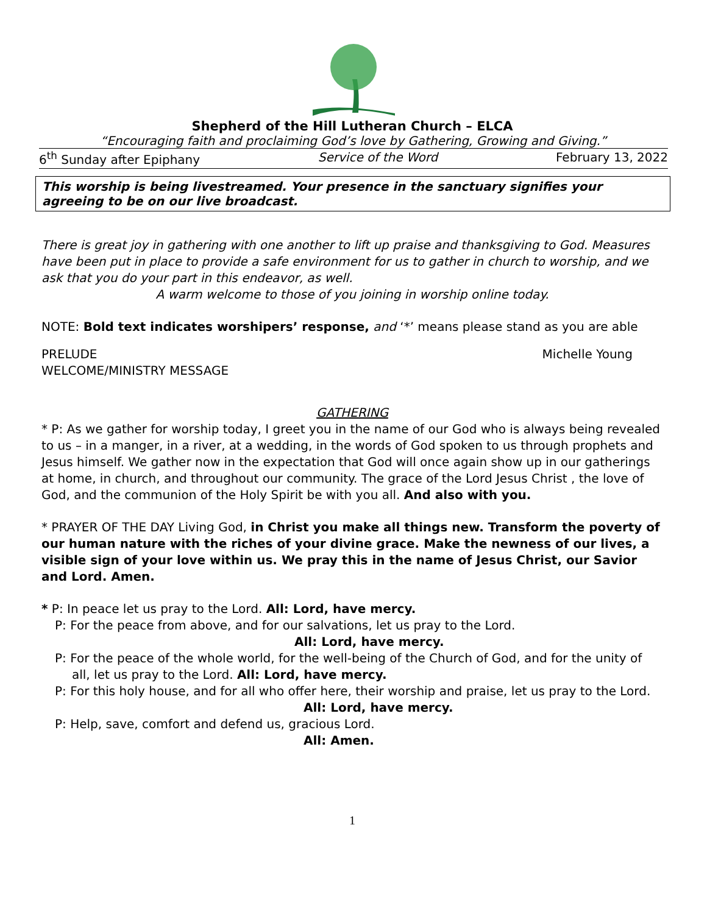Shepherd of the Hill Lutheran Church – ELCA
“Encouraging faith and proclaiming God’s love by Gathering, Growing and Giving.”
6<sup>th</sup> Sunday after Epiphany Service of the Word February 13, 2022
This worship is being livestreamed. Your presence in the sanctuary signifies your agreeing to be on our live broadcast.
There is great joy in gathering with one another to lift up praise and thanksgiving to God. Measures have been put in place to provide a safe environment for us to gather in church to worship, and we ask that you do your part in this endeavor, as well.
A warm welcome to those of you joining in worship online today.
NOTE: Bold text indicates worshipers’ response, and ‘*’ means please stand as you are able
PRELUDE Michelle Young
WELCOME/MINISTRY MESSAGE
GATHERING
* P: As we gather for worship today, I greet you in the name of our God who is always being revealed to us – in a manger, in a river, at a wedding, in the words of God spoken to us through prophets and Jesus himself. We gather now in the expectation that God will once again show up in our gatherings at home, in church, and throughout our community. The grace of the Lord Jesus Christ , the love of God, and the communion of the Holy Spirit be with you all. And also with you.
* PRAYER OF THE DAY Living God, in Christ you make all things new. Transform the poverty of our human nature with the riches of your divine grace. Make the newness of our lives, a visible sign of your love within us. We pray this in the name of Jesus Christ, our Savior and Lord. Amen.
* P: In peace let us pray to the Lord. All: Lord, have mercy.
P: For the peace from above, and for our salvations, let us pray to the Lord.
All: Lord, have mercy.
P: For the peace of the whole world, for the well-being of the Church of God, and for the unity of
all, let us pray to the Lord. All: Lord, have mercy.
P: For this holy house, and for all who offer here, their worship and praise, let us pray to the Lord.
All: Lord, have mercy.
P: Help, save, comfort and defend us, gracious Lord.
All: Amen.
1